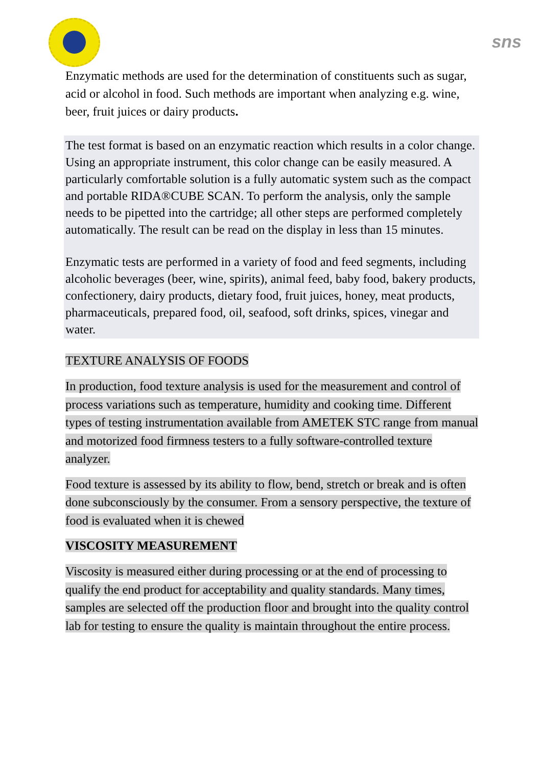sns
Enzymatic methods are used for the determination of constituents such as sugar, acid or alcohol in food. Such methods are important when analyzing e.g. wine, beer, fruit juices or dairy products.
The test format is based on an enzymatic reaction which results in a color change. Using an appropriate instrument, this color change can be easily measured. A particularly comfortable solution is a fully automatic system such as the compact and portable RIDA®CUBE SCAN. To perform the analysis, only the sample needs to be pipetted into the cartridge; all other steps are performed completely automatically. The result can be read on the display in less than 15 minutes.
Enzymatic tests are performed in a variety of food and feed segments, including alcoholic beverages (beer, wine, spirits), animal feed, baby food, bakery products, confectionery, dairy products, dietary food, fruit juices, honey, meat products, pharmaceuticals, prepared food, oil, seafood, soft drinks, spices, vinegar and water.
TEXTURE ANALYSIS OF FOODS
In production, food texture analysis is used for the measurement and control of process variations such as temperature, humidity and cooking time. Different types of testing instrumentation available from AMETEK STC range from manual and motorized food firmness testers to a fully software-controlled texture analyzer.
Food texture is assessed by its ability to flow, bend, stretch or break and is often done subconsciously by the consumer. From a sensory perspective, the texture of food is evaluated when it is chewed
VISCOSITY MEASUREMENT
Viscosity is measured either during processing or at the end of processing to qualify the end product for acceptability and quality standards. Many times, samples are selected off the production floor and brought into the quality control lab for testing to ensure the quality is maintain throughout the entire process.